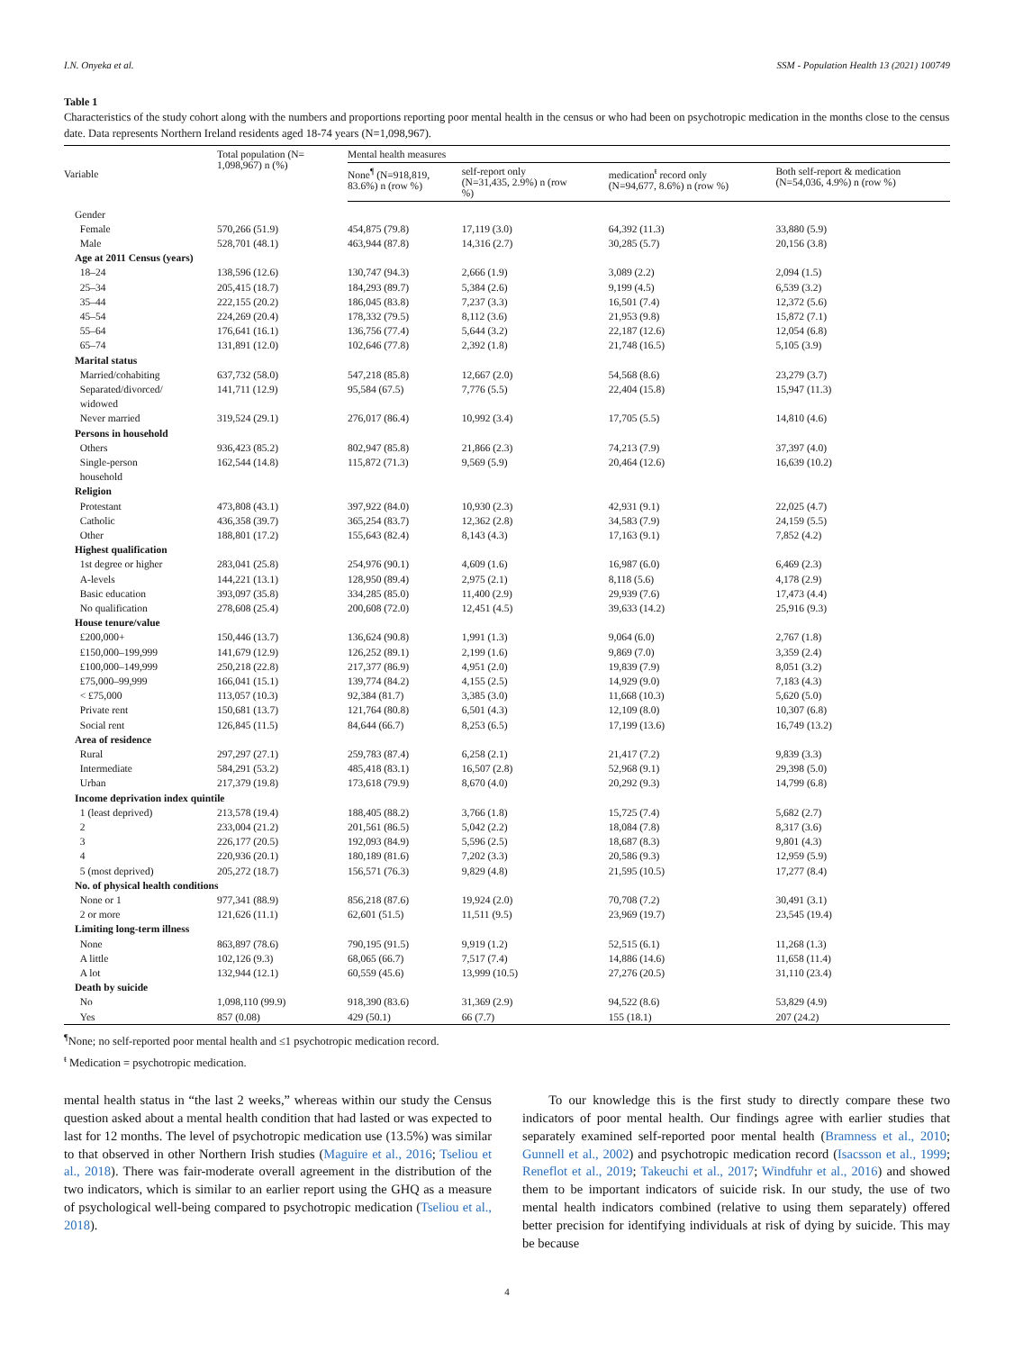I.N. Onyeka et al. SSM - Population Health 13 (2021) 100749
Table 1
Characteristics of the study cohort along with the numbers and proportions reporting poor mental health in the census or who had been on psychotropic medication in the months close to the census date. Data represents Northern Ireland residents aged 18-74 years (N=1,098,967).
| Variable | Total population (N= 1,098,967) n (%) | Mental health measures | | | |
| --- | --- | --- | --- | --- | --- |
| | | None<sup>¶</sup> (N=918,819, 83.6%) n (row %) | self-report only (N=31,435, 2.9%) n (row %) | medication<sup>ŧ</sup> record only (N=94,677, 8.6%) n (row %) | Both self-report & medication (N=54,036, 4.9%) n (row %) |
| Gender | | | | | |
| Female | 570,266 (51.9) | 454,875 (79.8) | 17,119 (3.0) | 64,392 (11.3) | 33,880 (5.9) |
| Male | 528,701 (48.1) | 463,944 (87.8) | 14,316 (2.7) | 30,285 (5.7) | 20,156 (3.8) |
| Age at 2011 Census (years) | | | | | |
| 18–24 | 138,596 (12.6) | 130,747 (94.3) | 2,666 (1.9) | 3,089 (2.2) | 2,094 (1.5) |
| 25–34 | 205,415 (18.7) | 184,293 (89.7) | 5,384 (2.6) | 9,199 (4.5) | 6,539 (3.2) |
| 35–44 | 222,155 (20.2) | 186,045 (83.8) | 7,237 (3.3) | 16,501 (7.4) | 12,372 (5.6) |
| 45–54 | 224,269 (20.4) | 178,332 (79.5) | 8,112 (3.6) | 21,953 (9.8) | 15,872 (7.1) |
| 55–64 | 176,641 (16.1) | 136,756 (77.4) | 5,644 (3.2) | 22,187 (12.6) | 12,054 (6.8) |
| 65–74 | 131,891 (12.0) | 102,646 (77.8) | 2,392 (1.8) | 21,748 (16.5) | 5,105 (3.9) |
| Marital status | | | | | |
| Married/cohabiting | 637,732 (58.0) | 547,218 (85.8) | 12,667 (2.0) | 54,568 (8.6) | 23,279 (3.7) |
| Separated/divorced/ widowed | 141,711 (12.9) | 95,584 (67.5) | 7,776 (5.5) | 22,404 (15.8) | 15,947 (11.3) |
| Never married | 319,524 (29.1) | 276,017 (86.4) | 10,992 (3.4) | 17,705 (5.5) | 14,810 (4.6) |
| Persons in household | | | | | |
| Others | 936,423 (85.2) | 802,947 (85.8) | 21,866 (2.3) | 74,213 (7.9) | 37,397 (4.0) |
| Single-person household | 162,544 (14.8) | 115,872 (71.3) | 9,569 (5.9) | 20,464 (12.6) | 16,639 (10.2) |
| Religion | | | | | |
| Protestant | 473,808 (43.1) | 397,922 (84.0) | 10,930 (2.3) | 42,931 (9.1) | 22,025 (4.7) |
| Catholic | 436,358 (39.7) | 365,254 (83.7) | 12,362 (2.8) | 34,583 (7.9) | 24,159 (5.5) |
| Other | 188,801 (17.2) | 155,643 (82.4) | 8,143 (4.3) | 17,163 (9.1) | 7,852 (4.2) |
| Highest qualification | | | | | |
| 1st degree or higher | 283,041 (25.8) | 254,976 (90.1) | 4,609 (1.6) | 16,987 (6.0) | 6,469 (2.3) |
| A-levels | 144,221 (13.1) | 128,950 (89.4) | 2,975 (2.1) | 8,118 (5.6) | 4,178 (2.9) |
| Basic education | 393,097 (35.8) | 334,285 (85.0) | 11,400 (2.9) | 29,939 (7.6) | 17,473 (4.4) |
| No qualification | 278,608 (25.4) | 200,608 (72.0) | 12,451 (4.5) | 39,633 (14.2) | 25,916 (9.3) |
| House tenure/value | | | | | |
| £200,000+ | 150,446 (13.7) | 136,624 (90.8) | 1,991 (1.3) | 9,064 (6.0) | 2,767 (1.8) |
| £150,000–199,999 | 141,679 (12.9) | 126,252 (89.1) | 2,199 (1.6) | 9,869 (7.0) | 3,359 (2.4) |
| £100,000–149,999 | 250,218 (22.8) | 217,377 (86.9) | 4,951 (2.0) | 19,839 (7.9) | 8,051 (3.2) |
| £75,000–99,999 | 166,041 (15.1) | 139,774 (84.2) | 4,155 (2.5) | 14,929 (9.0) | 7,183 (4.3) |
| < £75,000 | 113,057 (10.3) | 92,384 (81.7) | 3,385 (3.0) | 11,668 (10.3) | 5,620 (5.0) |
| Private rent | 150,681 (13.7) | 121,764 (80.8) | 6,501 (4.3) | 12,109 (8.0) | 10,307 (6.8) |
| Social rent | 126,845 (11.5) | 84,644 (66.7) | 8,253 (6.5) | 17,199 (13.6) | 16,749 (13.2) |
| Area of residence | | | | | |
| Rural | 297,297 (27.1) | 259,783 (87.4) | 6,258 (2.1) | 21,417 (7.2) | 9,839 (3.3) |
| Intermediate | 584,291 (53.2) | 485,418 (83.1) | 16,507 (2.8) | 52,968 (9.1) | 29,398 (5.0) |
| Urban | 217,379 (19.8) | 173,618 (79.9) | 8,670 (4.0) | 20,292 (9.3) | 14,799 (6.8) |
| Income deprivation index quintile | | | | | |
| 1 (least deprived) | 213,578 (19.4) | 188,405 (88.2) | 3,766 (1.8) | 15,725 (7.4) | 5,682 (2.7) |
| 2 | 233,004 (21.2) | 201,561 (86.5) | 5,042 (2.2) | 18,084 (7.8) | 8,317 (3.6) |
| 3 | 226,177 (20.5) | 192,093 (84.9) | 5,596 (2.5) | 18,687 (8.3) | 9,801 (4.3) |
| 4 | 220,936 (20.1) | 180,189 (81.6) | 7,202 (3.3) | 20,586 (9.3) | 12,959 (5.9) |
| 5 (most deprived) | 205,272 (18.7) | 156,571 (76.3) | 9,829 (4.8) | 21,595 (10.5) | 17,277 (8.4) |
| No. of physical health conditions | | | | | |
| None or 1 | 977,341 (88.9) | 856,218 (87.6) | 19,924 (2.0) | 70,708 (7.2) | 30,491 (3.1) |
| 2 or more | 121,626 (11.1) | 62,601 (51.5) | 11,511 (9.5) | 23,969 (19.7) | 23,545 (19.4) |
| Limiting long-term illness | | | | | |
| None | 863,897 (78.6) | 790,195 (91.5) | 9,919 (1.2) | 52,515 (6.1) | 11,268 (1.3) |
| A little | 102,126 (9.3) | 68,065 (66.7) | 7,517 (7.4) | 14,886 (14.6) | 11,658 (11.4) |
| A lot | 132,944 (12.1) | 60,559 (45.6) | 13,999 (10.5) | 27,276 (20.5) | 31,110 (23.4) |
| Death by suicide | | | | | |
| No | 1,098,110 (99.9) | 918,390 (83.6) | 31,369 (2.9) | 94,522 (8.6) | 53,829 (4.9) |
| Yes | 857 (0.08) | 429 (50.1) | 66 (7.7) | 155 (18.1) | 207 (24.2) |
<sup>¶</sup> None; no self-reported poor mental health and ≤1 psychotropic medication record.
<sup>ŧ</sup> Medication = psychotropic medication.
mental health status in “the last 2 weeks,” whereas within our study the Census question asked about a mental health condition that had lasted or was expected to last for 12 months. The level of psychotropic medication use (13.5%) was similar to that observed in other Northern Irish studies (Maguire et al., 2016; Tseliou et al., 2018). There was fair-moderate overall agreement in the distribution of the two indicators, which is similar to an earlier report using the GHQ as a measure of psychological well-being compared to psychotropic medication (Tseliou et al., 2018).
To our knowledge this is the first study to directly compare these two indicators of poor mental health. Our findings agree with earlier studies that separately examined self-reported poor mental health (Bramness et al., 2010; Gunnell et al., 2002) and psychotropic medication record (Isacsson et al., 1999; Reneflot et al., 2019; Takeuchi et al., 2017; Windfuhr et al., 2016) and showed them to be important indicators of suicide risk. In our study, the use of two mental health indicators combined (relative to using them separately) offered better precision for identifying individuals at risk of dying by suicide. This may be because
4